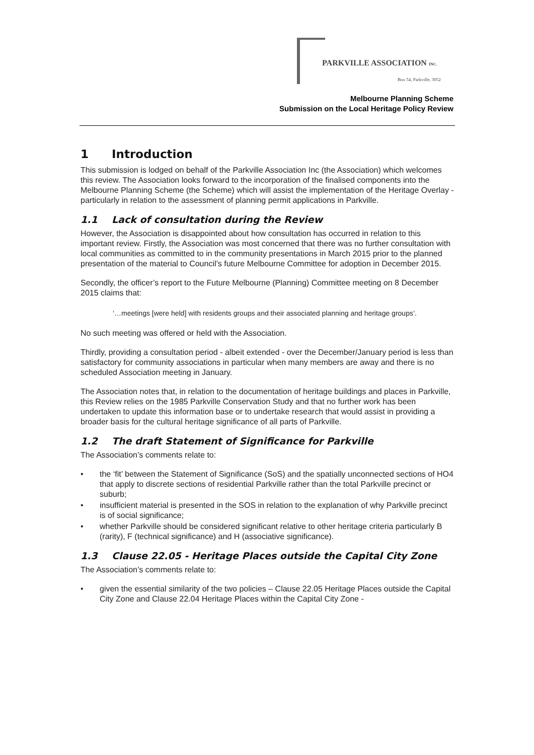PARKVILLE ASSOCIATION INC.
Box 54, Parkville, 3052
Melbourne Planning Scheme
Submission on the Local Heritage Policy Review
1 Introduction
This submission is lodged on behalf of the Parkville Association Inc (the Association) which welcomes this review. The Association looks forward to the incorporation of the finalised components into the Melbourne Planning Scheme (the Scheme) which will assist the implementation of the Heritage Overlay - particularly in relation to the assessment of planning permit applications in Parkville.
1.1 Lack of consultation during the Review
However, the Association is disappointed about how consultation has occurred in relation to this important review. Firstly, the Association was most concerned that there was no further consultation with local communities as committed to in the community presentations in March 2015 prior to the planned presentation of the material to Council’s future Melbourne Committee for adoption in December 2015.
Secondly, the officer’s report to the Future Melbourne (Planning) Committee meeting on 8 December 2015 claims that:
‘…meetings [were held] with residents groups and their associated planning and heritage groups’.
No such meeting was offered or held with the Association.
Thirdly, providing a consultation period - albeit extended - over the December/January period is less than satisfactory for community associations in particular when many members are away and there is no scheduled Association meeting in January.
The Association notes that, in relation to the documentation of heritage buildings and places in Parkville, this Review relies on the 1985 Parkville Conservation Study and that no further work has been undertaken to update this information base or to undertake research that would assist in providing a broader basis for the cultural heritage significance of all parts of Parkville.
1.2 The draft Statement of Significance for Parkville
The Association’s comments relate to:
• the ‘fit’ between the Statement of Significance (SoS) and the spatially unconnected sections of HO4 that apply to discrete sections of residential Parkville rather than the total Parkville precinct or suburb;
• insufficient material is presented in the SOS in relation to the explanation of why Parkville precinct is of social significance;
• whether Parkville should be considered significant relative to other heritage criteria particularly B (rarity), F (technical significance) and H (associative significance).
1.3 Clause 22.05 - Heritage Places outside the Capital City Zone
The Association’s comments relate to:
• given the essential similarity of the two policies – Clause 22.05 Heritage Places outside the Capital City Zone and Clause 22.04 Heritage Places within the Capital City Zone -